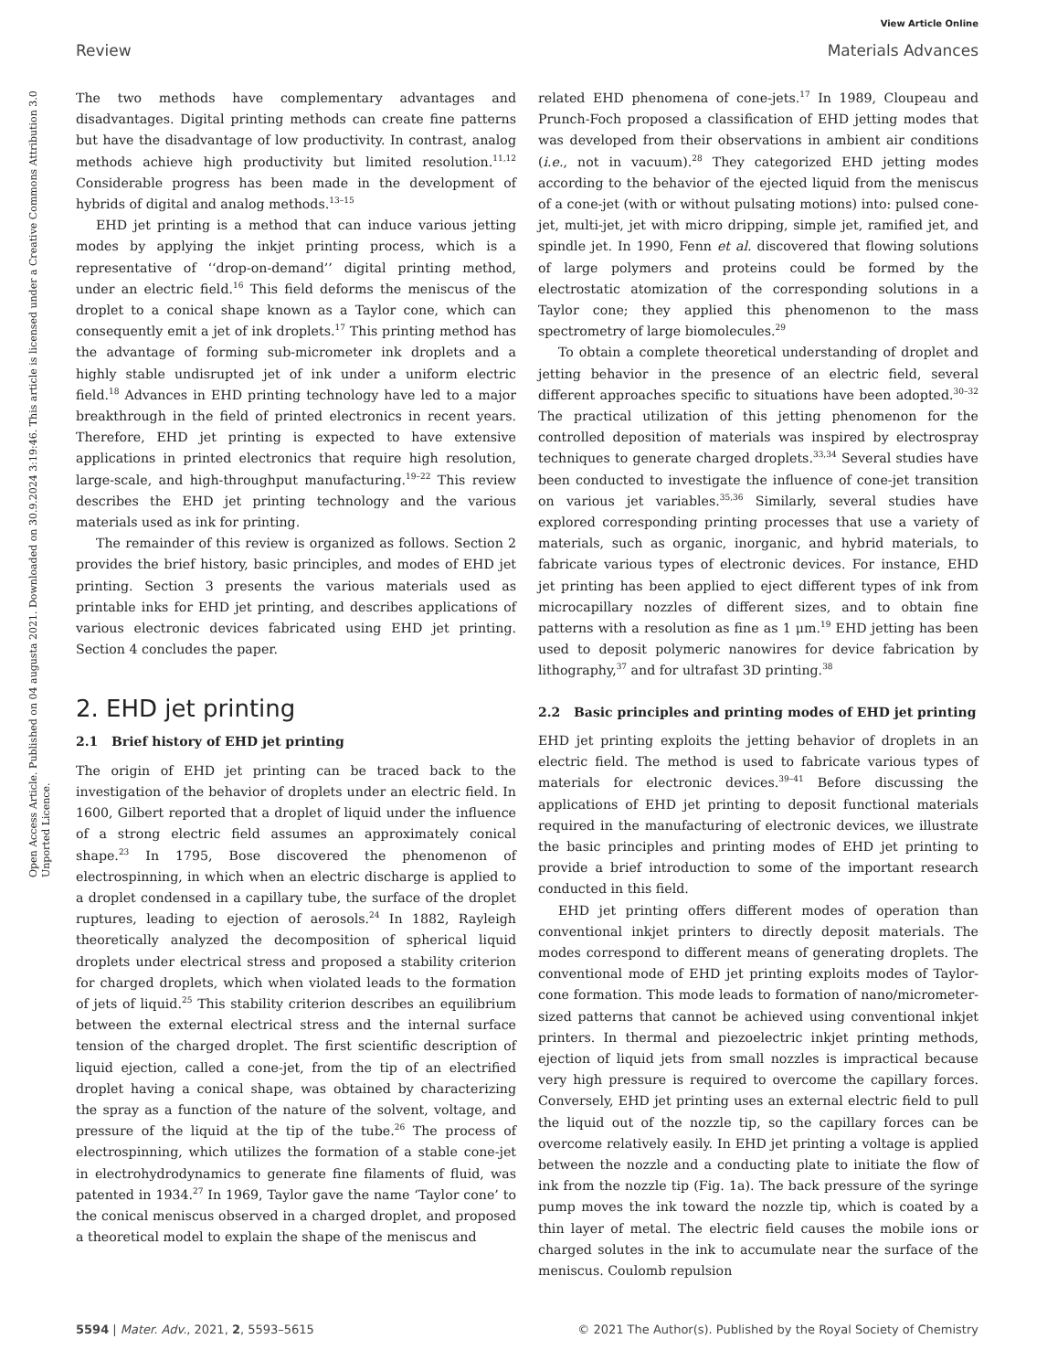View Article Online
Review Materials Advances
Open Access Article. Published on 04 augusta 2021. Downloaded on 30.9.2024 3:19:46. This article is licensed under a Creative Commons Attribution 3.0 Unported Licence.
The two methods have complementary advantages and disadvantages. Digital printing methods can create fine patterns but have the disadvantage of low productivity. In contrast, analog methods achieve high productivity but limited resolution.<sup>11,12</sup> Considerable progress has been made in the development of hybrids of digital and analog methods.<sup>13–15</sup>
EHD jet printing is a method that can induce various jetting modes by applying the inkjet printing process, which is a representative of ‘‘drop-on-demand’’ digital printing method, under an electric field.<sup>16</sup> This field deforms the meniscus of the droplet to a conical shape known as a Taylor cone, which can consequently emit a jet of ink droplets.<sup>17</sup> This printing method has the advantage of forming sub-micrometer ink droplets and a highly stable undisrupted jet of ink under a uniform electric field.<sup>18</sup> Advances in EHD printing technology have led to a major breakthrough in the field of printed electronics in recent years. Therefore, EHD jet printing is expected to have extensive applications in printed electronics that require high resolution, large-scale, and high-throughput manufacturing.<sup>19–22</sup> This review describes the EHD jet printing technology and the various materials used as ink for printing.
The remainder of this review is organized as follows. Section 2 provides the brief history, basic principles, and modes of EHD jet printing. Section 3 presents the various materials used as printable inks for EHD jet printing, and describes applications of various electronic devices fabricated using EHD jet printing. Section 4 concludes the paper.
2. EHD jet printing
2.1 Brief history of EHD jet printing
The origin of EHD jet printing can be traced back to the investigation of the behavior of droplets under an electric field. In 1600, Gilbert reported that a droplet of liquid under the influence of a strong electric field assumes an approximately conical shape.<sup>23</sup> In 1795, Bose discovered the phenomenon of electrospinning, in which when an electric discharge is applied to a droplet condensed in a capillary tube, the surface of the droplet ruptures, leading to ejection of aerosols.<sup>24</sup> In 1882, Rayleigh theoretically analyzed the decomposition of spherical liquid droplets under electrical stress and proposed a stability criterion for charged droplets, which when violated leads to the formation of jets of liquid.<sup>25</sup> This stability criterion describes an equilibrium between the external electrical stress and the internal surface tension of the charged droplet. The first scientific description of liquid ejection, called a cone-jet, from the tip of an electrified droplet having a conical shape, was obtained by characterizing the spray as a function of the nature of the solvent, voltage, and pressure of the liquid at the tip of the tube.<sup>26</sup> The process of electrospinning, which utilizes the formation of a stable cone-jet in electrohydrodynamics to generate fine filaments of fluid, was patented in 1934.<sup>27</sup> In 1969, Taylor gave the name ‘Taylor cone’ to the conical meniscus observed in a charged droplet, and proposed a theoretical model to explain the shape of the meniscus and
related EHD phenomena of cone-jets.<sup>17</sup> In 1989, Cloupeau and Prunch-Foch proposed a classification of EHD jetting modes that was developed from their observations in ambient air conditions (i.e., not in vacuum).<sup>28</sup> They categorized EHD jetting modes according to the behavior of the ejected liquid from the meniscus of a cone-jet (with or without pulsating motions) into: pulsed cone-jet, multi-jet, jet with micro dripping, simple jet, ramified jet, and spindle jet. In 1990, Fenn et al. discovered that flowing solutions of large polymers and proteins could be formed by the electrostatic atomization of the corresponding solutions in a Taylor cone; they applied this phenomenon to the mass spectrometry of large biomolecules.<sup>29</sup>
To obtain a complete theoretical understanding of droplet and jetting behavior in the presence of an electric field, several different approaches specific to situations have been adopted.<sup>30–32</sup> The practical utilization of this jetting phenomenon for the controlled deposition of materials was inspired by electrospray techniques to generate charged droplets.<sup>33,34</sup> Several studies have been conducted to investigate the influence of cone-jet transition on various jet variables.<sup>35,36</sup> Similarly, several studies have explored corresponding printing processes that use a variety of materials, such as organic, inorganic, and hybrid materials, to fabricate various types of electronic devices. For instance, EHD jet printing has been applied to eject different types of ink from microcapillary nozzles of different sizes, and to obtain fine patterns with a resolution as fine as 1 μm.<sup>19</sup> EHD jetting has been used to deposit polymeric nanowires for device fabrication by lithography,<sup>37</sup> and for ultrafast 3D printing.<sup>38</sup>
2.2 Basic principles and printing modes of EHD jet printing
EHD jet printing exploits the jetting behavior of droplets in an electric field. The method is used to fabricate various types of materials for electronic devices.<sup>39–41</sup> Before discussing the applications of EHD jet printing to deposit functional materials required in the manufacturing of electronic devices, we illustrate the basic principles and printing modes of EHD jet printing to provide a brief introduction to some of the important research conducted in this field.
EHD jet printing offers different modes of operation than conventional inkjet printers to directly deposit materials. The modes correspond to different means of generating droplets. The conventional mode of EHD jet printing exploits modes of Taylor-cone formation. This mode leads to formation of nano/micrometer-sized patterns that cannot be achieved using conventional inkjet printers. In thermal and piezoelectric inkjet printing methods, ejection of liquid jets from small nozzles is impractical because very high pressure is required to overcome the capillary forces. Conversely, EHD jet printing uses an external electric field to pull the liquid out of the nozzle tip, so the capillary forces can be overcome relatively easily. In EHD jet printing a voltage is applied between the nozzle and a conducting plate to initiate the flow of ink from the nozzle tip (Fig. 1a). The back pressure of the syringe pump moves the ink toward the nozzle tip, which is coated by a thin layer of metal. The electric field causes the mobile ions or charged solutes in the ink to accumulate near the surface of the meniscus. Coulomb repulsion
5594 | Mater. Adv., 2021, 2, 5593–5615 © 2021 The Author(s). Published by the Royal Society of Chemistry